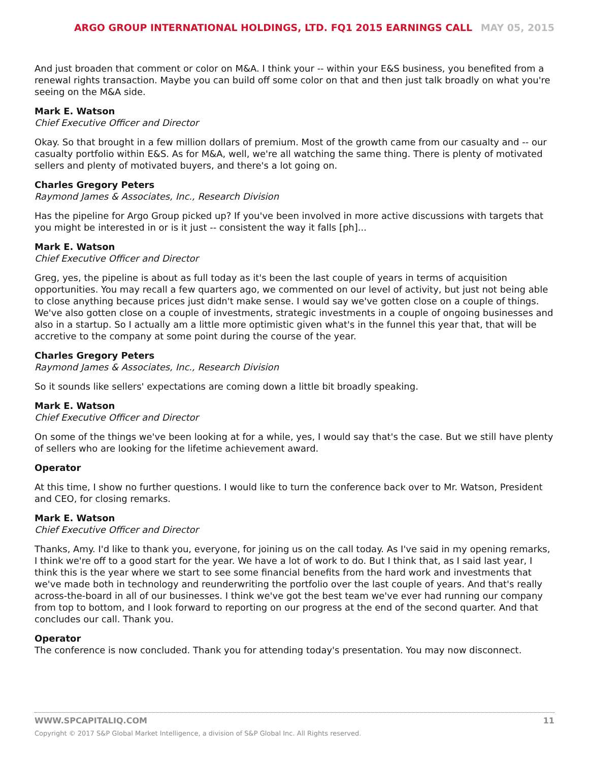ARGO GROUP INTERNATIONAL HOLDINGS, LTD. FQ1 2015 EARNINGS CALL MAY 05, 2015
And just broaden that comment or color on M&A. I think your -- within your E&S business, you benefited from a renewal rights transaction. Maybe you can build off some color on that and then just talk broadly on what you're seeing on the M&A side.
Mark E. Watson
Chief Executive Officer and Director
Okay. So that brought in a few million dollars of premium. Most of the growth came from our casualty and -- our casualty portfolio within E&S. As for M&A, well, we're all watching the same thing. There is plenty of motivated sellers and plenty of motivated buyers, and there's a lot going on.
Charles Gregory Peters
Raymond James & Associates, Inc., Research Division
Has the pipeline for Argo Group picked up? If you've been involved in more active discussions with targets that you might be interested in or is it just -- consistent the way it falls [ph]...
Mark E. Watson
Chief Executive Officer and Director
Greg, yes, the pipeline is about as full today as it's been the last couple of years in terms of acquisition opportunities. You may recall a few quarters ago, we commented on our level of activity, but just not being able to close anything because prices just didn't make sense. I would say we've gotten close on a couple of things. We've also gotten close on a couple of investments, strategic investments in a couple of ongoing businesses and also in a startup. So I actually am a little more optimistic given what's in the funnel this year that, that will be accretive to the company at some point during the course of the year.
Charles Gregory Peters
Raymond James & Associates, Inc., Research Division
So it sounds like sellers' expectations are coming down a little bit broadly speaking.
Mark E. Watson
Chief Executive Officer and Director
On some of the things we've been looking at for a while, yes, I would say that's the case. But we still have plenty of sellers who are looking for the lifetime achievement award.
Operator
At this time, I show no further questions. I would like to turn the conference back over to Mr. Watson, President and CEO, for closing remarks.
Mark E. Watson
Chief Executive Officer and Director
Thanks, Amy. I'd like to thank you, everyone, for joining us on the call today. As I've said in my opening remarks, I think we're off to a good start for the year. We have a lot of work to do. But I think that, as I said last year, I think this is the year where we start to see some financial benefits from the hard work and investments that we've made both in technology and reunderwriting the portfolio over the last couple of years. And that's really across-the-board in all of our businesses. I think we've got the best team we've ever had running our company from top to bottom, and I look forward to reporting on our progress at the end of the second quarter. And that concludes our call. Thank you.
Operator
The conference is now concluded. Thank you for attending today's presentation. You may now disconnect.
WWW.SPCAPITALIQ.COM 11
Copyright © 2017 S&P Global Market Intelligence, a division of S&P Global Inc. All Rights reserved.